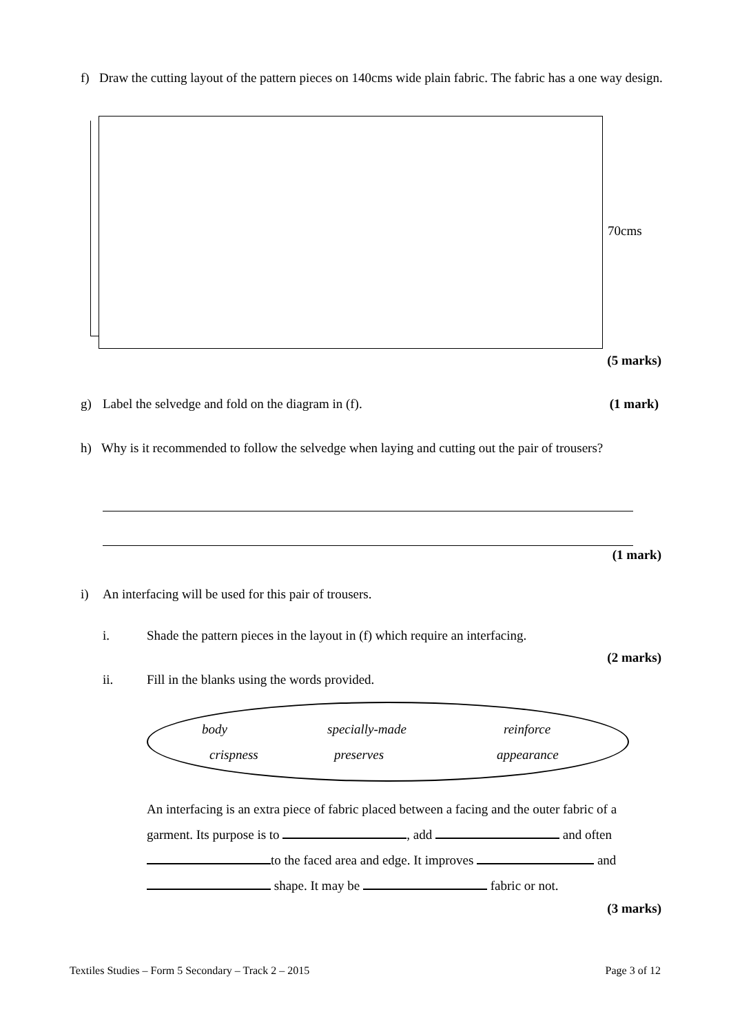f) Draw the cutting layout of the pattern pieces on 140cms wide plain fabric. The fabric has a one way design.
70cms
(5 marks)
g) Label the selvedge and fold on the diagram in (f). (1 mark)
h) Why is it recommended to follow the selvedge when laying and cutting out the pair of trousers?
(1 mark)
i) An interfacing will be used for this pair of trousers.
i. Shade the pattern pieces in the layout in (f) which require an interfacing.
(2 marks)
ii. Fill in the blanks using the words provided.
body specially-made reinforce
crispness preserves appearance
An interfacing is an extra piece of fabric placed between a facing and the outer fabric of a garment. Its purpose is to , add and often to the faced area and edge. It improves and shape. It may be fabric or not.
(3 marks)
Textiles Studies – Form 5 Secondary – Track 2 – 2015 Page 3 of 12